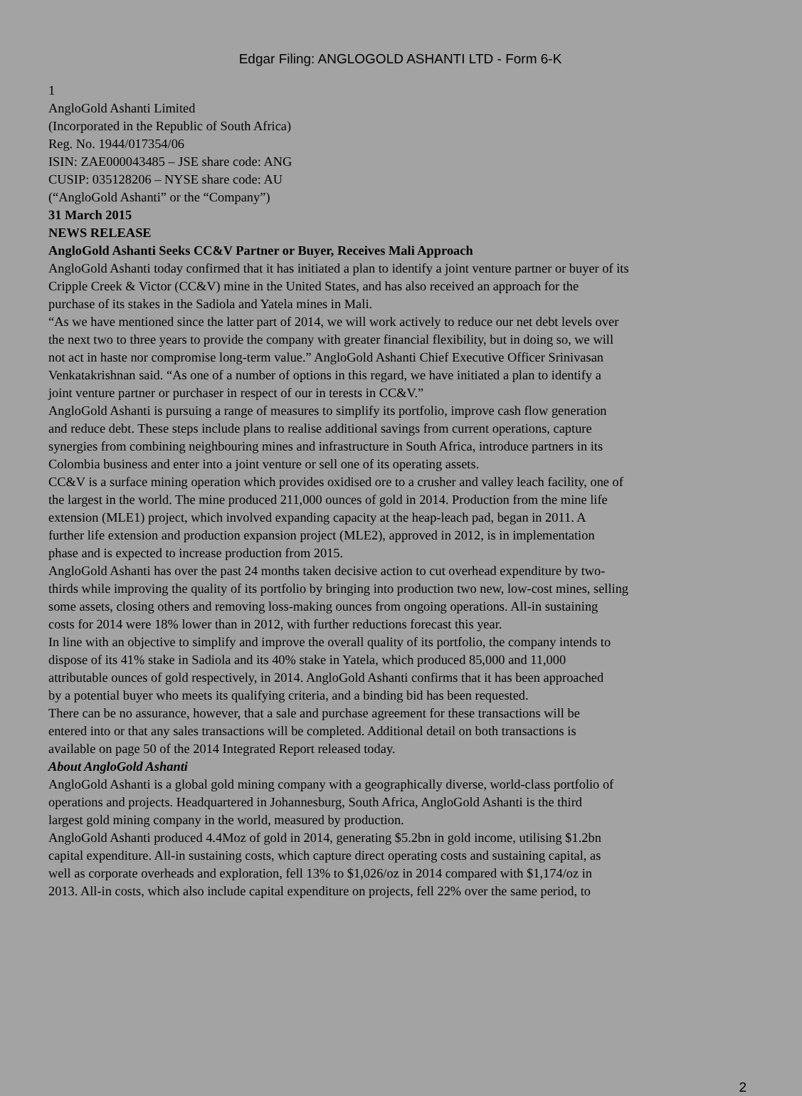Edgar Filing: ANGLOGOLD ASHANTI LTD - Form 6-K
1
AngloGold Ashanti Limited
(Incorporated in the Republic of South Africa)
Reg. No. 1944/017354/06
ISIN: ZAE000043485 – JSE share code: ANG
CUSIP: 035128206 – NYSE share code: AU
(“AngloGold Ashanti” or the “Company”)
31 March 2015
NEWS RELEASE
AngloGold Ashanti Seeks CC&V Partner or Buyer, Receives Mali Approach
AngloGold Ashanti today confirmed that it has initiated a plan to identify a joint venture partner or buyer of its
Cripple Creek & Victor (CC&V) mine in the United States, and has also received an approach for the
purchase of its stakes in the Sadiola and Yatela mines in Mali.
“As we have mentioned since the latter part of 2014, we will work actively to reduce our net debt levels over
the next two to three years to provide the company with greater financial flexibility, but in doing so, we will
not act in haste nor compromise long-term value.” AngloGold Ashanti Chief Executive Officer Srinivasan
Venkatakrishnan said. “As one of a number of options in this regard, we have initiated a plan to identify a
joint venture partner or purchaser in respect of our in terests in CC&V.”
AngloGold Ashanti is pursuing a range of measures to simplify its portfolio, improve cash flow generation
and reduce debt. These steps include plans to realise additional savings from current operations, capture
synergies from combining neighbouring mines and infrastructure in South Africa, introduce partners in its
Colombia business and enter into a joint venture or sell one of its operating assets.
CC&V is a surface mining operation which provides oxidised ore to a crusher and valley leach facility, one of
the largest in the world. The mine produced 211,000 ounces of gold in 2014. Production from the mine life
extension (MLE1) project, which involved expanding capacity at the heap-leach pad, began in 2011. A
further life extension and production expansion project (MLE2), approved in 2012, is in implementation
phase and is expected to increase production from 2015.
AngloGold Ashanti has over the past 24 months taken decisive action to cut overhead expenditure by two-
thirds while improving the quality of its portfolio by bringing into production two new, low-cost mines, selling
some assets, closing others and removing loss-making ounces from ongoing operations. All-in sustaining
costs for 2014 were 18% lower than in 2012, with further reductions forecast this year.
In line with an objective to simplify and improve the overall quality of its portfolio, the company intends to
dispose of its 41% stake in Sadiola and its 40% stake in Yatela, which produced 85,000 and 11,000
attributable ounces of gold respectively, in 2014. AngloGold Ashanti confirms that it has been approached
by a potential buyer who meets its qualifying criteria, and a binding bid has been requested.
There can be no assurance, however, that a sale and purchase agreement for these transactions will be
entered into or that any sales transactions will be completed. Additional detail on both transactions is
available on page 50 of the 2014 Integrated Report released today.
About AngloGold Ashanti
AngloGold Ashanti is a global gold mining company with a geographically diverse, world-class portfolio of
operations and projects. Headquartered in Johannesburg, South Africa, AngloGold Ashanti is the third
largest gold mining company in the world, measured by production.
AngloGold Ashanti produced 4.4Moz of gold in 2014, generating $5.2bn in gold income, utilising $1.2bn
capital expenditure. All-in sustaining costs, which capture direct operating costs and sustaining capital, as
well as corporate overheads and exploration, fell 13% to $1,026/oz in 2014 compared with $1,174/oz in
2013. All-in costs, which also include capital expenditure on projects, fell 22% over the same period, to
2